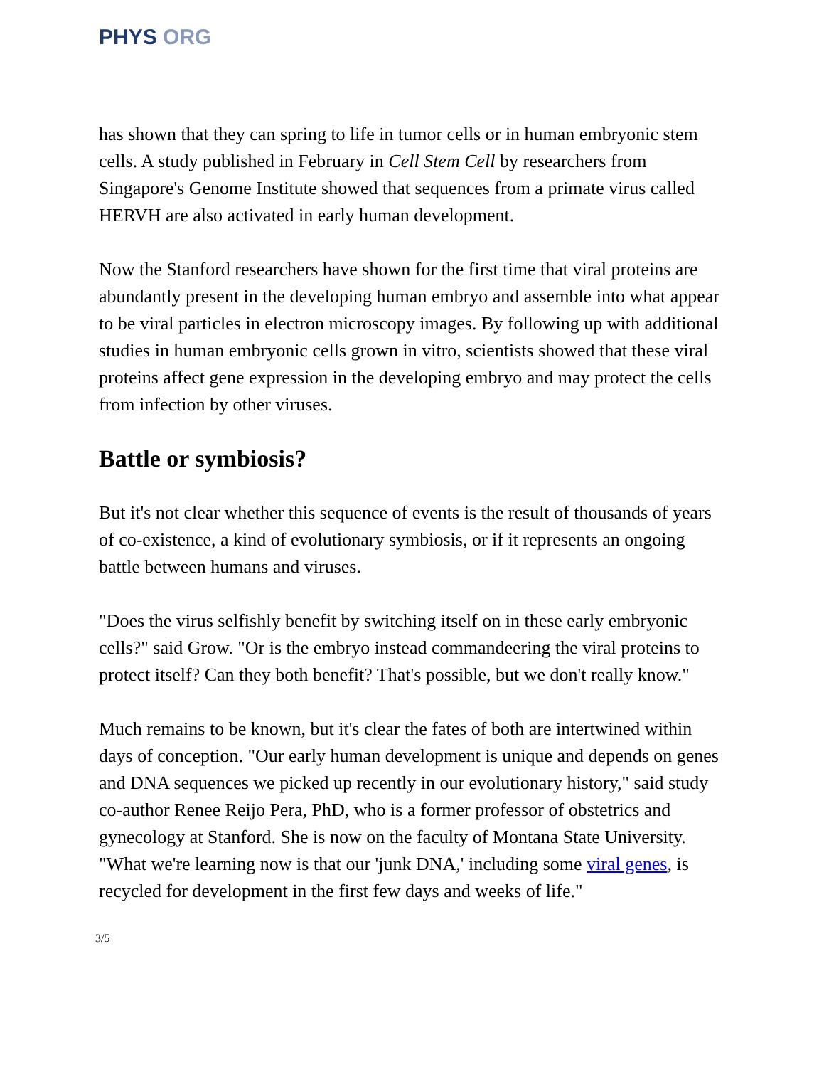PHYS ORG
has shown that they can spring to life in tumor cells or in human embryonic stem cells. A study published in February in Cell Stem Cell by researchers from Singapore's Genome Institute showed that sequences from a primate virus called HERVH are also activated in early human development.
Now the Stanford researchers have shown for the first time that viral proteins are abundantly present in the developing human embryo and assemble into what appear to be viral particles in electron microscopy images. By following up with additional studies in human embryonic cells grown in vitro, scientists showed that these viral proteins affect gene expression in the developing embryo and may protect the cells from infection by other viruses.
Battle or symbiosis?
But it's not clear whether this sequence of events is the result of thousands of years of co-existence, a kind of evolutionary symbiosis, or if it represents an ongoing battle between humans and viruses.
"Does the virus selfishly benefit by switching itself on in these early embryonic cells?" said Grow. "Or is the embryo instead commandeering the viral proteins to protect itself? Can they both benefit? That's possible, but we don't really know."
Much remains to be known, but it's clear the fates of both are intertwined within days of conception. "Our early human development is unique and depends on genes and DNA sequences we picked up recently in our evolutionary history," said study co-author Renee Reijo Pera, PhD, who is a former professor of obstetrics and gynecology at Stanford. She is now on the faculty of Montana State University. "What we're learning now is that our 'junk DNA,' including some viral genes, is recycled for development in the first few days and weeks of life."
3/5